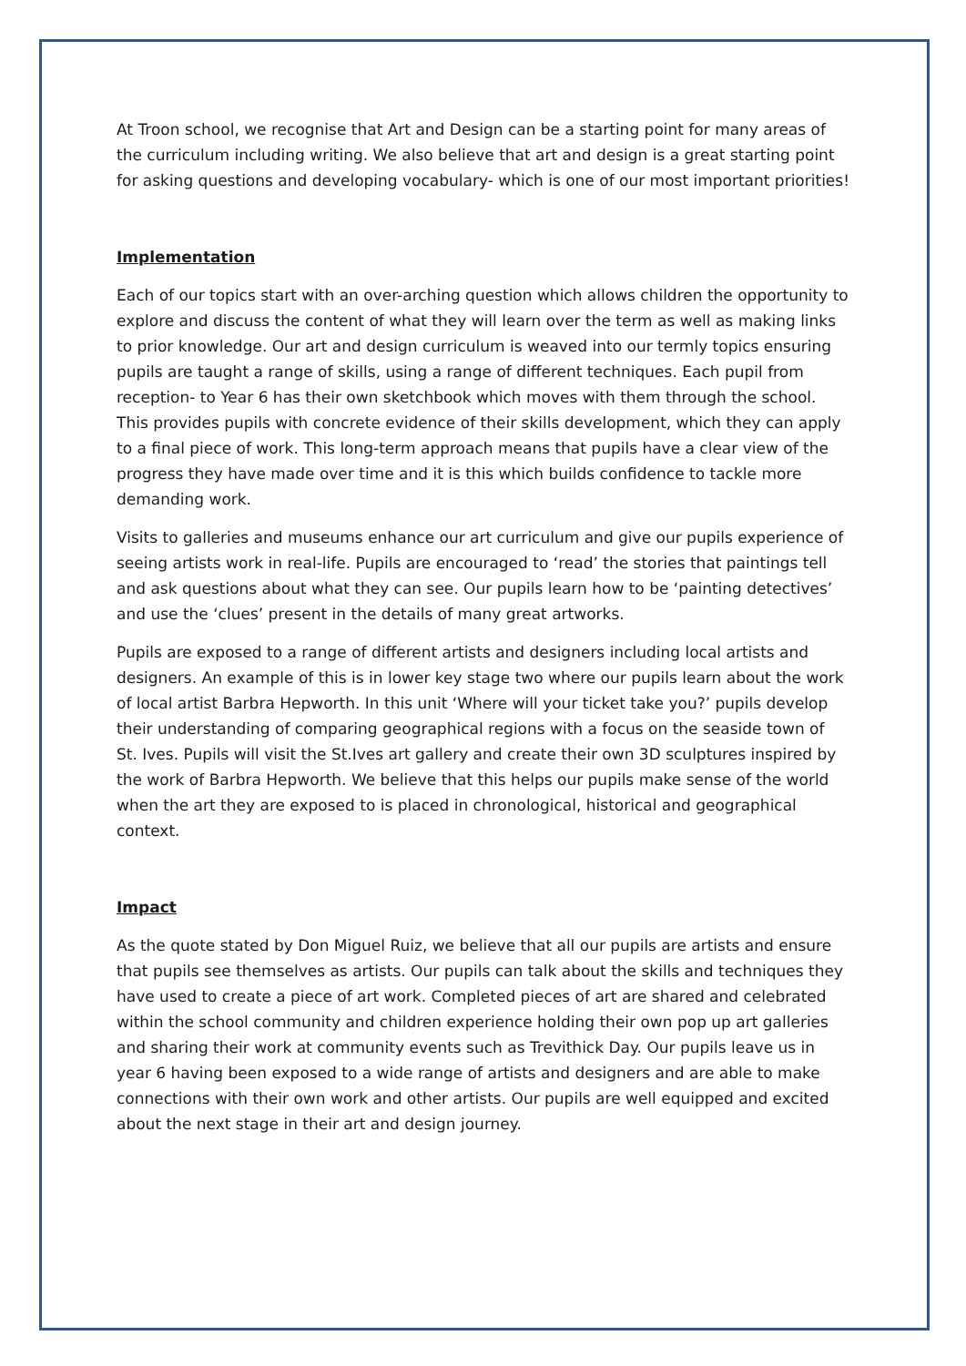At Troon school, we recognise that Art and Design can be a starting point for many areas of the curriculum including writing. We also believe that art and design is a great starting point for asking questions and developing vocabulary- which is one of our most important priorities!
Implementation
Each of our topics start with an over-arching question which allows children the opportunity to explore and discuss the content of what they will learn over the term as well as making links to prior knowledge. Our art and design curriculum is weaved into our termly topics ensuring pupils are taught a range of skills, using a range of different techniques. Each pupil from reception- to Year 6 has their own sketchbook which moves with them through the school. This provides pupils with concrete evidence of their skills development, which they can apply to a final piece of work. This long-term approach means that pupils have a clear view of the progress they have made over time and it is this which builds confidence to tackle more demanding work.
Visits to galleries and museums enhance our art curriculum and give our pupils experience of seeing artists work in real-life. Pupils are encouraged to ‘read’ the stories that paintings tell and ask questions about what they can see. Our pupils learn how to be ‘painting detectives’ and use the ‘clues’ present in the details of many great artworks.
Pupils are exposed to a range of different artists and designers including local artists and designers. An example of this is in lower key stage two where our pupils learn about the work of local artist Barbra Hepworth. In this unit ‘Where will your ticket take you?’ pupils develop their understanding of comparing geographical regions with a focus on the seaside town of St. Ives. Pupils will visit the St.Ives art gallery and create their own 3D sculptures inspired by the work of Barbra Hepworth. We believe that this helps our pupils make sense of the world when the art they are exposed to is placed in chronological, historical and geographical context.
Impact
As the quote stated by Don Miguel Ruiz, we believe that all our pupils are artists and ensure that pupils see themselves as artists. Our pupils can talk about the skills and techniques they have used to create a piece of art work. Completed pieces of art are shared and celebrated within the school community and children experience holding their own pop up art galleries and sharing their work at community events such as Trevithick Day. Our pupils leave us in year 6 having been exposed to a wide range of artists and designers and are able to make connections with their own work and other artists. Our pupils are well equipped and excited about the next stage in their art and design journey.